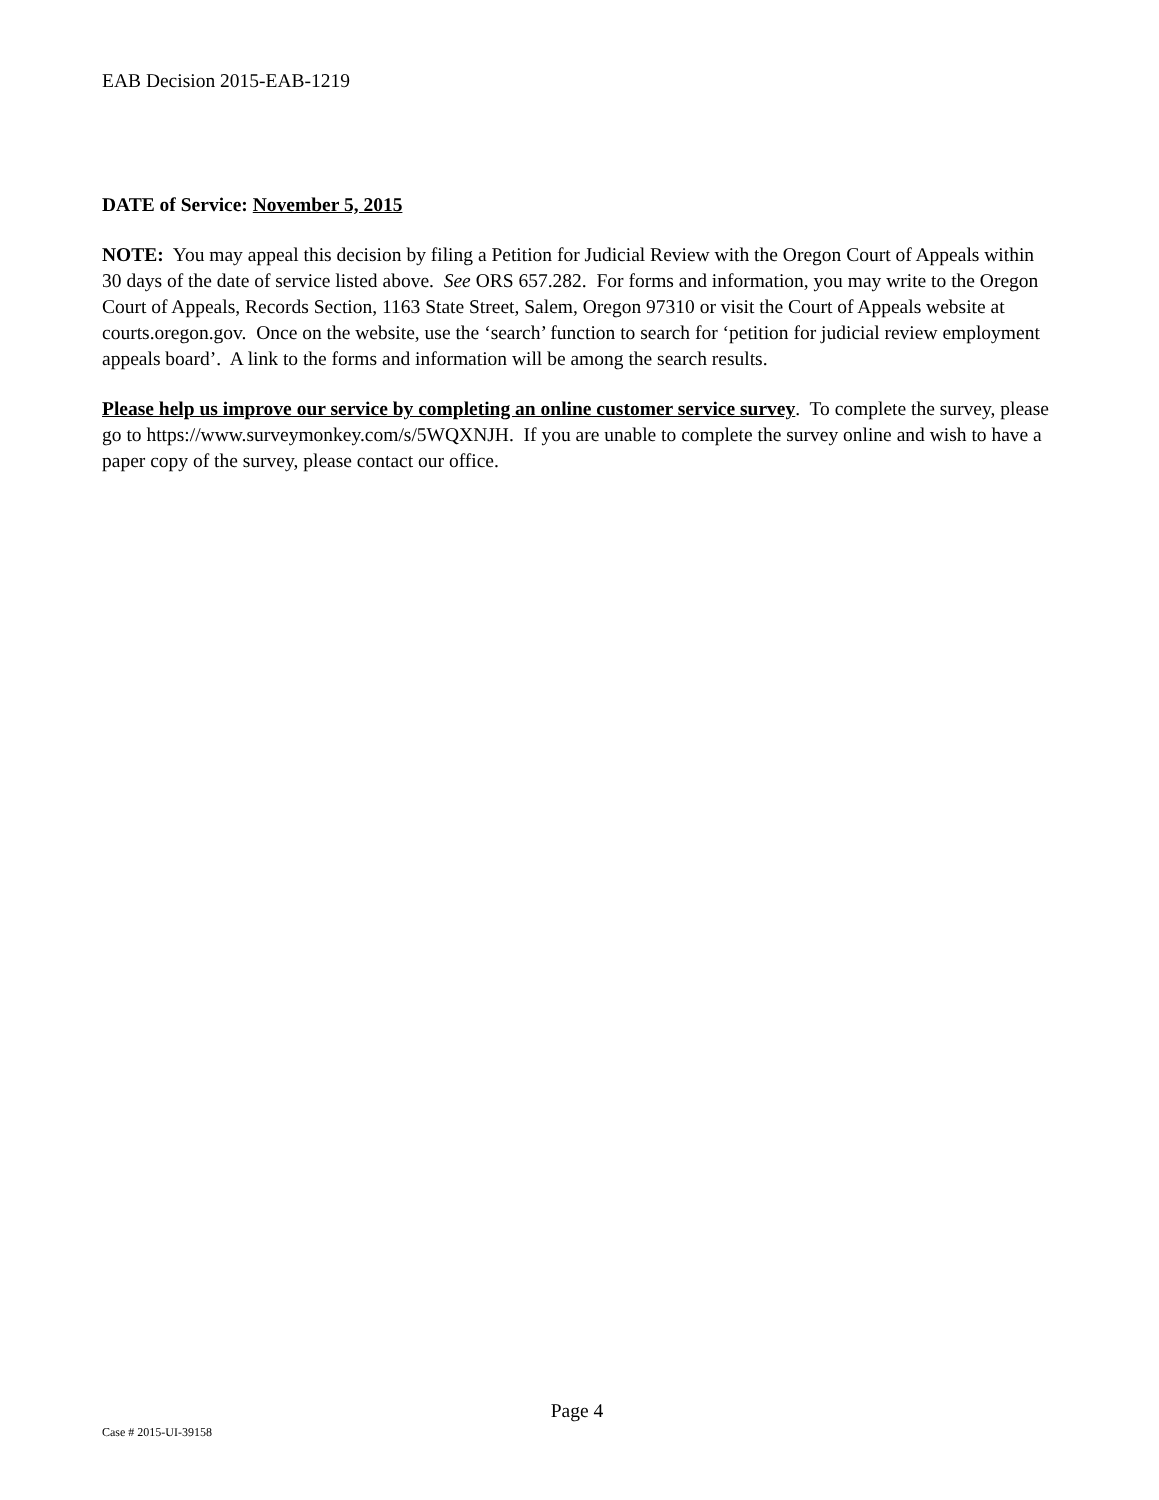EAB Decision 2015-EAB-1219
DATE of Service: November 5, 2015
NOTE: You may appeal this decision by filing a Petition for Judicial Review with the Oregon Court of Appeals within 30 days of the date of service listed above. See ORS 657.282. For forms and information, you may write to the Oregon Court of Appeals, Records Section, 1163 State Street, Salem, Oregon 97310 or visit the Court of Appeals website at courts.oregon.gov. Once on the website, use the ‘search’ function to search for ‘petition for judicial review employment appeals board’. A link to the forms and information will be among the search results.
Please help us improve our service by completing an online customer service survey. To complete the survey, please go to https://www.surveymonkey.com/s/5WQXNJH. If you are unable to complete the survey online and wish to have a paper copy of the survey, please contact our office.
Page 4
Case # 2015-UI-39158